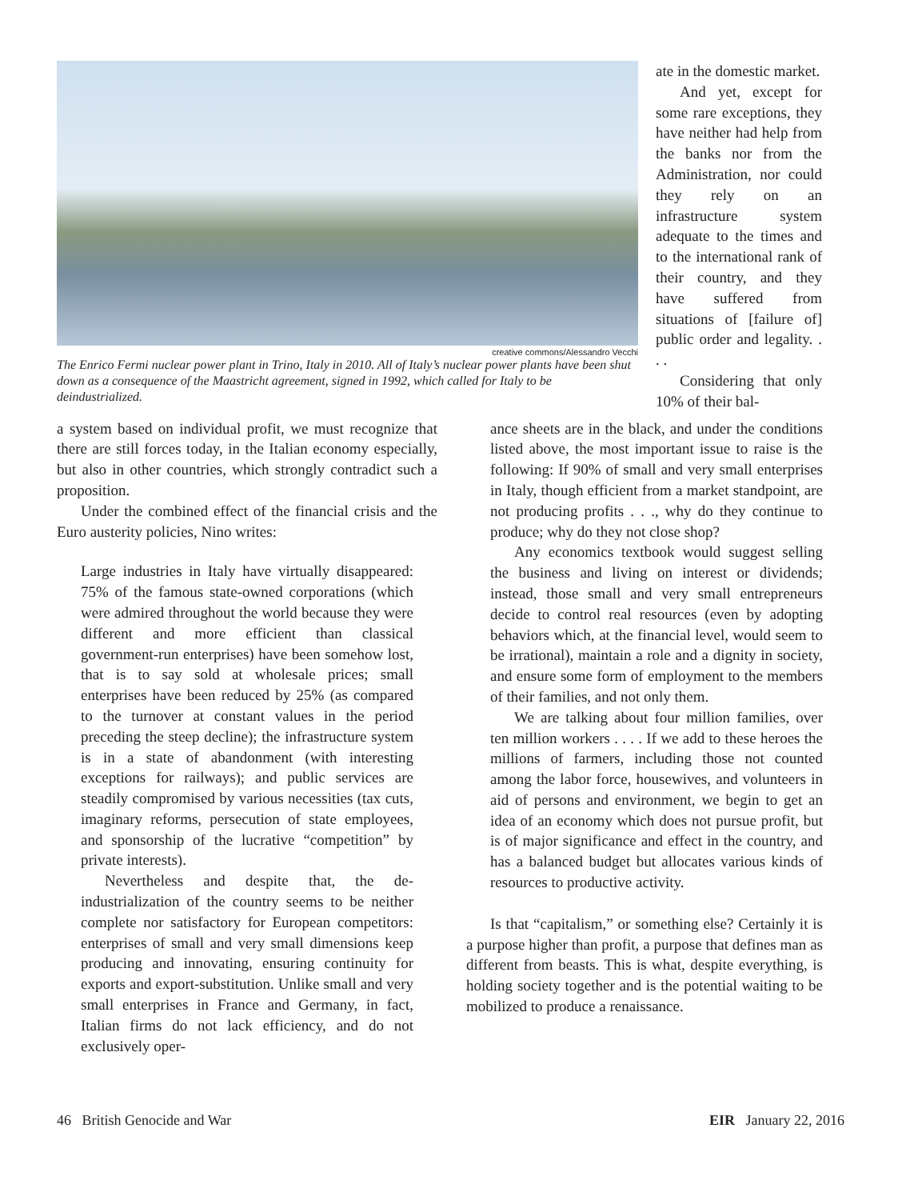creative commons/Alessandro Vecchi
The Enrico Fermi nuclear power plant in Trino, Italy in 2010. All of Italy’s nuclear power plants have been shut down as a consequence of the Maastricht agreement, signed in 1992, which called for Italy to be deindustrialized.
ate in the domestic market.
And yet, except for some rare exceptions, they have neither had help from the banks nor from the Administration, nor could they rely on an infrastructure system adequate to the times and to the international rank of their country, and they have suffered from situations of [failure of] public order and legality. . . .
Considering that only 10% of their bal-
a system based on individual profit, we must recognize that there are still forces today, in the Italian economy especially, but also in other countries, which strongly contradict such a proposition.
Under the combined effect of the financial crisis and the Euro austerity policies, Nino writes:
Large industries in Italy have virtually disappeared: 75% of the famous state-owned corporations (which were admired throughout the world because they were different and more efficient than classical government-run enterprises) have been somehow lost, that is to say sold at wholesale prices; small enterprises have been reduced by 25% (as compared to the turnover at constant values in the period preceding the steep decline); the infrastructure system is in a state of abandonment (with interesting exceptions for railways); and public services are steadily compromised by various necessities (tax cuts, imaginary reforms, persecution of state employees, and sponsorship of the lucrative “competition” by private interests).
Nevertheless and despite that, the de-industrialization of the country seems to be neither complete nor satisfactory for European competitors: enterprises of small and very small dimensions keep producing and innovating, ensuring continuity for exports and export-substitution. Unlike small and very small enterprises in France and Germany, in fact, Italian firms do not lack efficiency, and do not exclusively oper-
ance sheets are in the black, and under the conditions listed above, the most important issue to raise is the following: If 90% of small and very small enterprises in Italy, though efficient from a market standpoint, are not producing profits . . ., why do they continue to produce; why do they not close shop?
Any economics textbook would suggest selling the business and living on interest or dividends; instead, those small and very small entrepreneurs decide to control real resources (even by adopting behaviors which, at the financial level, would seem to be irrational), maintain a role and a dignity in society, and ensure some form of employment to the members of their families, and not only them.
We are talking about four million families, over ten million workers . . . . If we add to these heroes the millions of farmers, including those not counted among the labor force, housewives, and volunteers in aid of persons and environment, we begin to get an idea of an economy which does not pursue profit, but is of major significance and effect in the country, and has a balanced budget but allocates various kinds of resources to productive activity.
Is that “capitalism,” or something else? Certainly it is a purpose higher than profit, a purpose that defines man as different from beasts. This is what, despite everything, is holding society together and is the potential waiting to be mobilized to produce a renaissance.
46 British Genocide and War EIR January 22, 2016